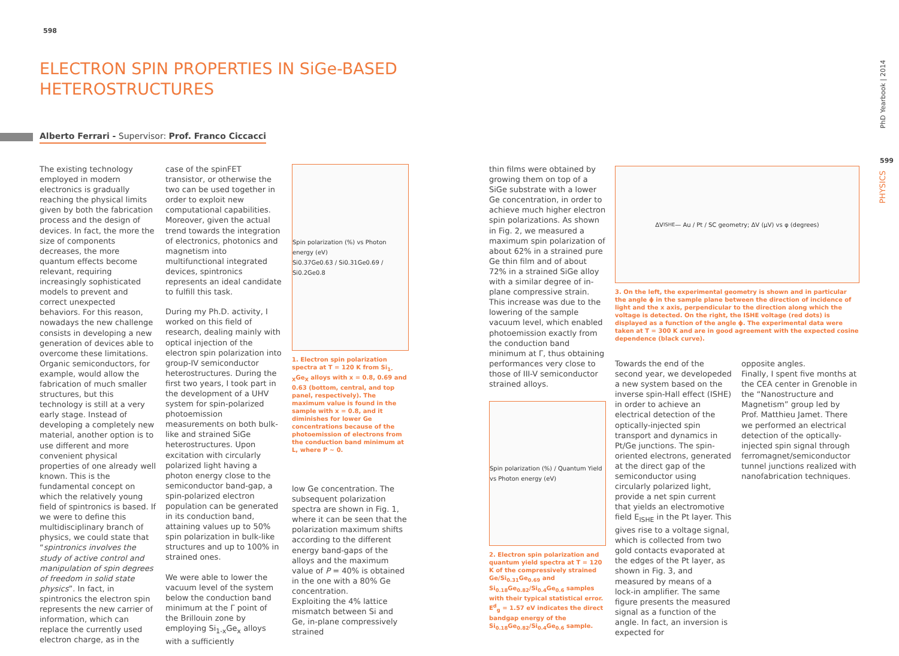598
ELECTRON SPIN PROPERTIES IN SiGe-BASED
HETEROSTRUCTURES
Alberto Ferrari - Supervisor: Prof. Franco Ciccacci
The existing technology employed in modern electronics is gradually reaching the physical limits given by both the fabrication process and the design of devices. In fact, the more the size of components decreases, the more quantum effects become relevant, requiring increasingly sophisticated models to prevent and correct unexpected behaviors. For this reason, nowadays the new challenge consists in developing a new generation of devices able to overcome these limitations. Organic semiconductors, for example, would allow the fabrication of much smaller structures, but this technology is still at a very early stage. Instead of developing a completely new material, another option is to use different and more convenient physical properties of one already well known. This is the fundamental concept on which the relatively young field of spintronics is based. If we were to define this multidisciplinary branch of physics, we could state that “spintronics involves the study of active control and manipulation of spin degrees of freedom in solid state physics”. In fact, in spintronics the electron spin represents the new carrier of information, which can replace the currently used electron charge, as in the
case of the spinFET transistor, or otherwise the two can be used together in order to exploit new computational capabilities. Moreover, given the actual trend towards the integration of electronics, photonics and magnetism into multifunctional integrated devices, spintronics represents an ideal candidate to fulfill this task.
During my Ph.D. activity, I worked on this field of research, dealing mainly with optical injection of the electron spin polarization into group-IV semiconductor heterostructures. During the first two years, I took part in the development of a UHV system for spin-polarized photoemission measurements on both bulk-like and strained SiGe heterostructures. Upon excitation with circularly polarized light having a photon energy close to the semiconductor band-gap, a spin-polarized electron population can be generated in its conduction band, attaining values up to 50% spin polarization in bulk-like structures and up to 100% in strained ones.
We were able to lower the vacuum level of the system below the conduction band minimum at the Γ point of the Brillouin zone by employing Si<sub>1-x</sub>Ge<sub>x</sub> alloys with a sufficiently
Spin polarization (%) vs Photon energy (eV)
Si0.37Ge0.63 / Si0.31Ge0.69 / Si0.2Ge0.8
1. Electron spin polarization spectra at T = 120 K from Si<sub>1-X</sub>Ge<sub>X</sub> alloys with x = 0.8, 0.69 and 0.63 (bottom, central, and top panel, respectively). The maximum value is found in the sample with x = 0.8, and it diminishes for lower Ge concentrations because of the photoemission of electrons from the conduction band minimum at L, where P ~ 0.
low Ge concentration. The subsequent polarization spectra are shown in Fig. 1, where it can be seen that the polarization maximum shifts according to the different energy band-gaps of the alloys and the maximum value of P = 40% is obtained in the one with a 80% Ge concentration.
Exploiting the 4% lattice mismatch between Si and Ge, in-plane compressively strained
thin films were obtained by growing them on top of a SiGe substrate with a lower Ge concentration, in order to achieve much higher electron spin polarizations. As shown in Fig. 2, we measured a maximum spin polarization of about 62% in a strained pure Ge thin film and of about 72% in a strained SiGe alloy with a similar degree of in-plane compressive strain. This increase was due to the lowering of the sample vacuum level, which enabled photoemission exactly from the conduction band minimum at Γ, thus obtaining performances very close to those of III-V semiconductor strained alloys.
Spin polarization (%) / Quantum Yield vs Photon energy (eV)
2. Electron spin polarization and quantum yield spectra at T = 120 K of the compressively strained Ge/Si<sub>0.31</sub>Ge<sub>0.69</sub> and Si<sub>0.18</sub>Ge<sub>0.82</sub>/Si<sub>0.4</sub>Ge<sub>0.6</sub> samples with their typical statistical error. E<sup>d</sup><sub>g</sub> = 1.57 eV indicates the direct bandgap energy of the Si<sub>0.18</sub>Ge<sub>0.82</sub>/Si<sub>0.4</sub>Ge<sub>0.6</sub> sample.
ΔV<sub>ISHE</sub> — Au / Pt / SC geometry; ΔV (μV) vs φ (degrees)
3. On the left, the experimental geometry is shown and in particular the angle ϕ in the sample plane between the direction of incidence of light and the x axis, perpendicular to the direction along which the voltage is detected. On the right, the ISHE voltage (red dots) is displayed as a function of the angle ϕ. The experimental data were taken at T = 300 K and are in good agreement with the expected cosine dependence (black curve).
Towards the end of the second year, we developeded a new system based on the inverse spin-Hall effect (ISHE) in order to achieve an electrical detection of the optically-injected spin transport and dynamics in Pt/Ge junctions. The spin-oriented electrons, generated at the direct gap of the semiconductor using circularly polarized light, provide a net spin current that yields an electromotive field E<sub>ISHE</sub> in the Pt layer. This gives rise to a voltage signal, which is collected from two gold contacts evaporated at the edges of the Pt layer, as shown in Fig. 3, and measured by means of a lock-in amplifier. The same figure presents the measured signal as a function of the angle. In fact, an inversion is expected for
opposite angles.
Finally, I spent five months at the CEA center in Grenoble in the “Nanostructure and Magnetism” group led by Prof. Matthieu Jamet. There we performed an electrical detection of the optically-injected spin signal through ferromagnet/semiconductor tunnel junctions realized with nanofabrication techniques.
PhD Yearbook | 2014
599
PHYSICS